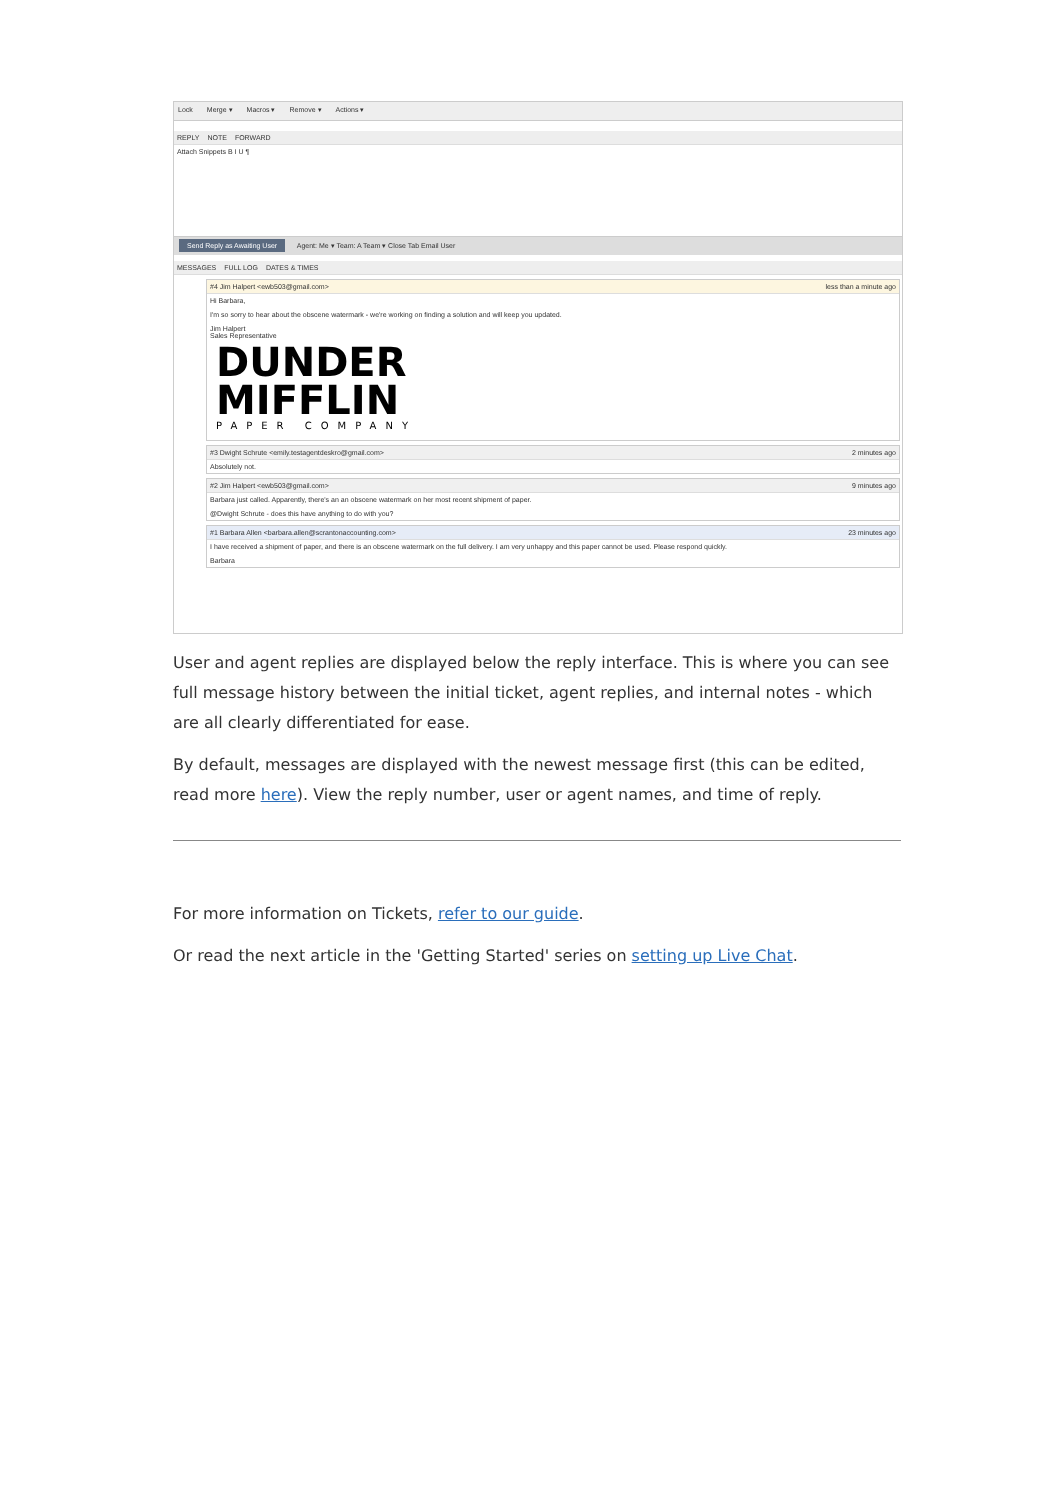Lock Merge ▾ Macros ▾ Remove ▾ Actions ▾
REPLY NOTE FORWARD
Attach Snippets B I U ¶
Send Reply as Awaiting User Agent: Me ▾ Team: A Team ▾ Close Tab Email User
MESSAGES FULL LOG DATES & TIMES
#4 Jim Halpert <ewb503@gmail.com> less than a minute ago
Hi Barbara,
I'm so sorry to hear about the obscene watermark - we're working on finding a solution and will keep you updated.
Jim Halpert
Sales Representative
DUNDER
MIFFLIN
PAPER COMPANY
#3 Dwight Schrute <emily.testagentdeskro@gmail.com> 2 minutes ago
Absolutely not.
#2 Jim Halpert <ewb503@gmail.com> 9 minutes ago
Barbara just called. Apparently, there's an an obscene watermark on her most recent shipment of paper.
@Dwight Schrute - does this have anything to do with you?
#1 Barbara Allen <barbara.allen@scrantonaccounting.com> 23 minutes ago
I have received a shipment of paper, and there is an obscene watermark on the full delivery. I am very unhappy and this paper cannot be used. Please respond quickly.
Barbara
User and agent replies are displayed below the reply interface. This is where you can see full message history between the initial ticket, agent replies, and internal notes - which are all clearly differentiated for ease.
By default, messages are displayed with the newest message first (this can be edited, read more here). View the reply number, user or agent names, and time of reply.
For more information on Tickets, refer to our guide.
Or read the next article in the 'Getting Started' series on setting up Live Chat.